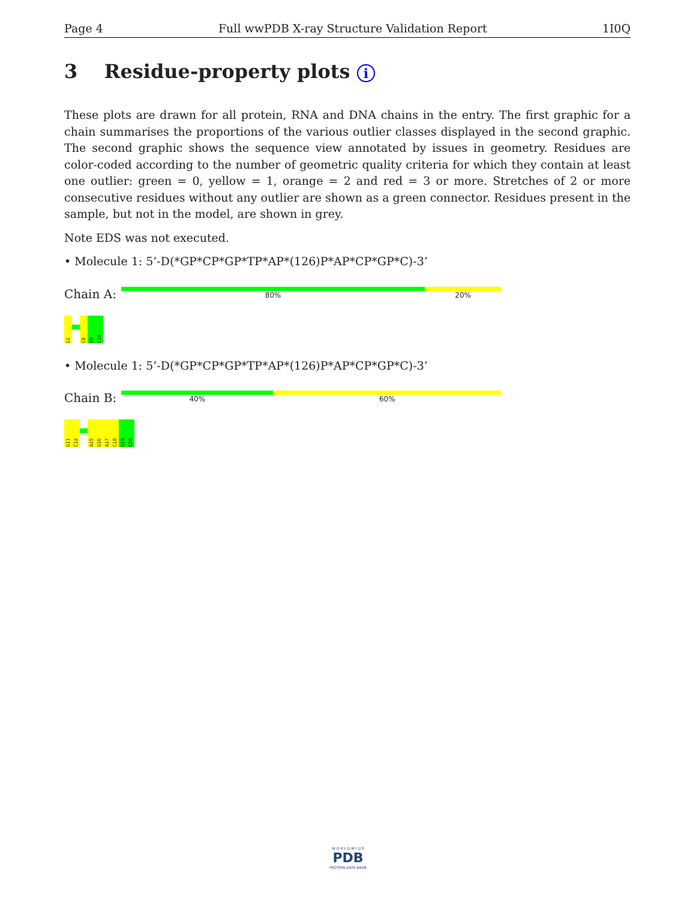Page 4 Full wwPDB X-ray Structure Validation Report 1I0Q
3 Residue-property plots i
These plots are drawn for all protein, RNA and DNA chains in the entry. The first graphic for a chain summarises the proportions of the various outlier classes displayed in the second graphic. The second graphic shows the sequence view annotated by issues in geometry. Residues are color-coded according to the number of geometric quality criteria for which they contain at least one outlier: green = 0, yellow = 1, orange = 2 and red = 3 or more. Stretches of 2 or more consecutive residues without any outlier are shown as a green connector. Residues present in the sample, but not in the model, are shown in grey.
Note EDS was not executed.
• Molecule 1: 5’-D(*GP*CP*GP*TP*AP*(126)P*AP*CP*GP*C)-3’
Chain A:
80% 20%
G1
C8
G9
C10
• Molecule 1: 5’-D(*GP*CP*GP*TP*AP*(126)P*AP*CP*GP*C)-3’
Chain B:
40% 60%
G11
C12
A15
U16
A17
C18
G19
C20
W O R L D W I D E
PDB
PROTEIN DATA BANK